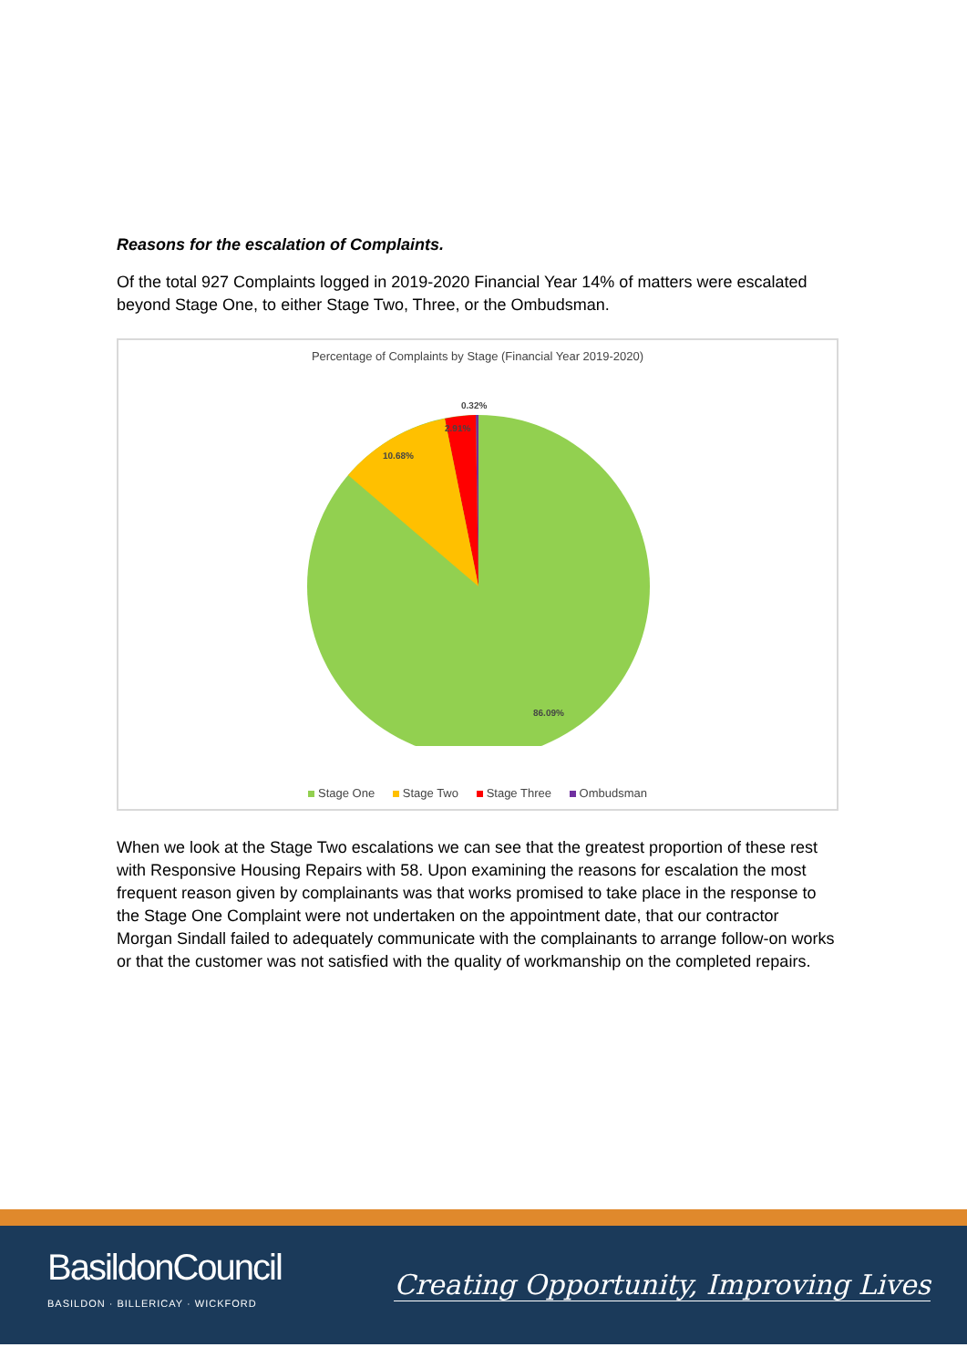Reasons for the escalation of Complaints.
Of the total 927 Complaints logged in 2019-2020 Financial Year 14% of matters were escalated beyond Stage One, to either Stage Two, Three, or the Ombudsman.
Percentage of Complaints by Stage (Financial Year 2019-2020)
0.32%
2.91%
10.68%
86.09%
Stage One Stage Two Stage Three Ombudsman
When we look at the Stage Two escalations we can see that the greatest proportion of these rest with Responsive Housing Repairs with 58. Upon examining the reasons for escalation the most frequent reason given by complainants was that works promised to take place in the response to the Stage One Complaint were not undertaken on the appointment date, that our contractor Morgan Sindall failed to adequately communicate with the complainants to arrange follow-on works or that the customer was not satisfied with the quality of workmanship on the completed repairs.
BasildonCouncil
BASILDON · BILLERICAY · WICKFORD
Creating Opportunity, Improving Lives